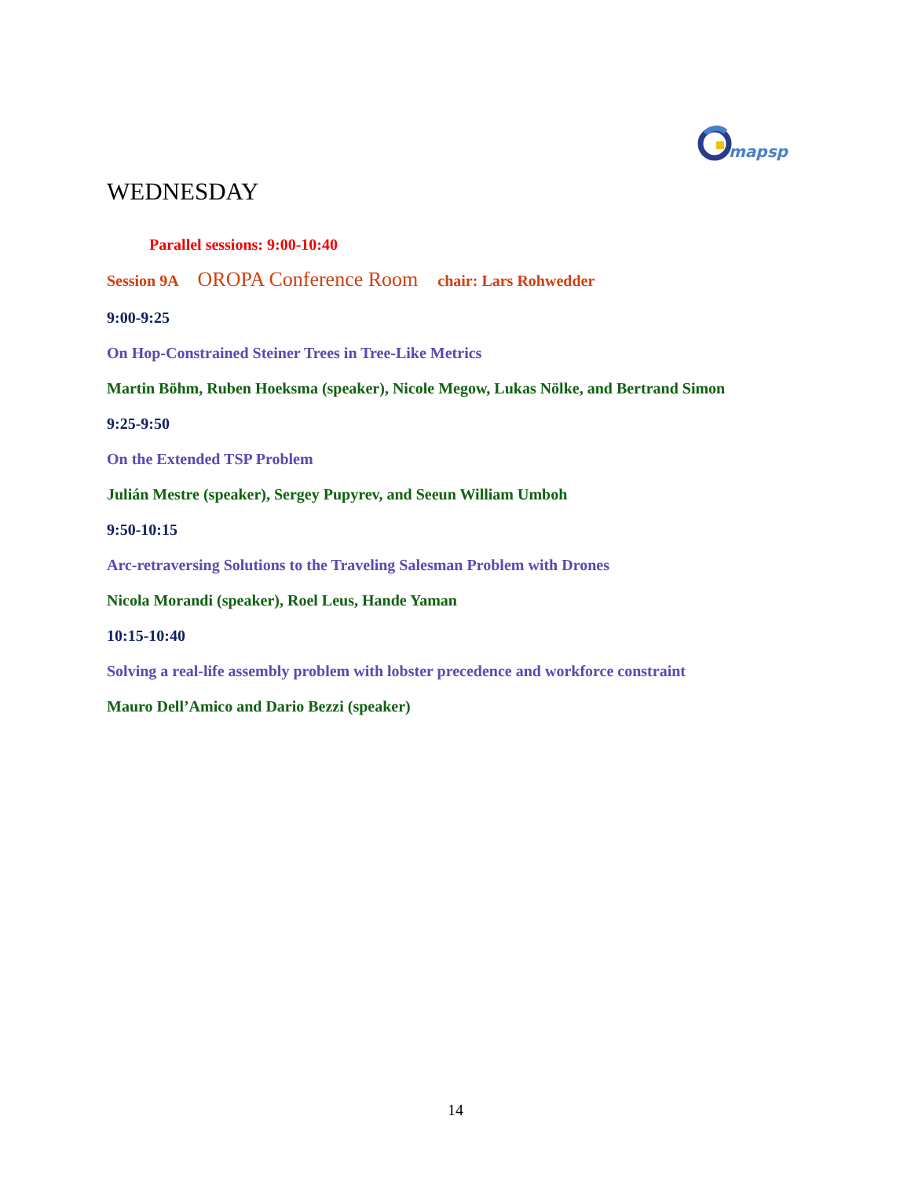mapsp
WEDNESDAY
Parallel sessions: 9:00-10:40
Session 9A OROPA Conference Room chair: Lars Rohwedder
9:00-9:25
On Hop-Constrained Steiner Trees in Tree-Like Metrics
Martin Böhm, Ruben Hoeksma (speaker), Nicole Megow, Lukas Nölke, and Bertrand Simon
9:25-9:50
On the Extended TSP Problem
Julián Mestre (speaker), Sergey Pupyrev, and Seeun William Umboh
9:50-10:15
Arc-retraversing Solutions to the Traveling Salesman Problem with Drones
Nicola Morandi (speaker), Roel Leus, Hande Yaman
10:15-10:40
Solving a real-life assembly problem with lobster precedence and workforce constraint
Mauro Dell’Amico and Dario Bezzi (speaker)
14